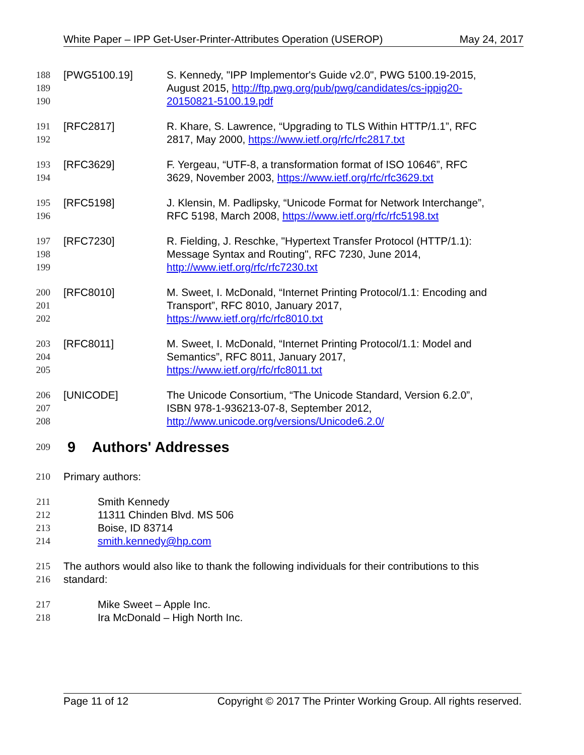White Paper – IPP Get-User-Printer-Attributes Operation (USEROP) May 24, 2017
188 [PWG5100.19] S. Kennedy, "IPP Implementor's Guide v2.0", PWG 5100.19-2015,
189 August 2015, http://ftp.pwg.org/pub/pwg/candidates/cs-ippig20-
190 20150821-5100.19.pdf
191 [RFC2817] R. Khare, S. Lawrence, “Upgrading to TLS Within HTTP/1.1”, RFC
192 2817, May 2000, https://www.ietf.org/rfc/rfc2817.txt
193 [RFC3629] F. Yergeau, “UTF-8, a transformation format of ISO 10646”, RFC
194 3629, November 2003, https://www.ietf.org/rfc/rfc3629.txt
195 [RFC5198] J. Klensin, M. Padlipsky, “Unicode Format for Network Interchange”,
196 RFC 5198, March 2008, https://www.ietf.org/rfc/rfc5198.txt
197 [RFC7230] R. Fielding, J. Reschke, "Hypertext Transfer Protocol (HTTP/1.1):
198 Message Syntax and Routing", RFC 7230, June 2014,
199 http://www.ietf.org/rfc/rfc7230.txt
200 [RFC8010] M. Sweet, I. McDonald, “Internet Printing Protocol/1.1: Encoding and
201 Transport”, RFC 8010, January 2017,
202 https://www.ietf.org/rfc/rfc8010.txt
203 [RFC8011] M. Sweet, I. McDonald, “Internet Printing Protocol/1.1: Model and
204 Semantics”, RFC 8011, January 2017,
205 https://www.ietf.org/rfc/rfc8011.txt
206 [UNICODE] The Unicode Consortium, “The Unicode Standard, Version 6.2.0”,
207 ISBN 978-1-936213-07-8, September 2012,
208 http://www.unicode.org/versions/Unicode6.2.0/
209
9 Authors' Addresses
210 Primary authors:
211 Smith Kennedy
212 11311 Chinden Blvd. MS 506
213 Boise, ID 83714
214 smith.kennedy@hp.com
215 The authors would also like to thank the following individuals for their contributions to this
216 standard:
217 Mike Sweet – Apple Inc.
218 Ira McDonald – High North Inc.
Page 11 of 12 Copyright © 2017 The Printer Working Group. All rights reserved.